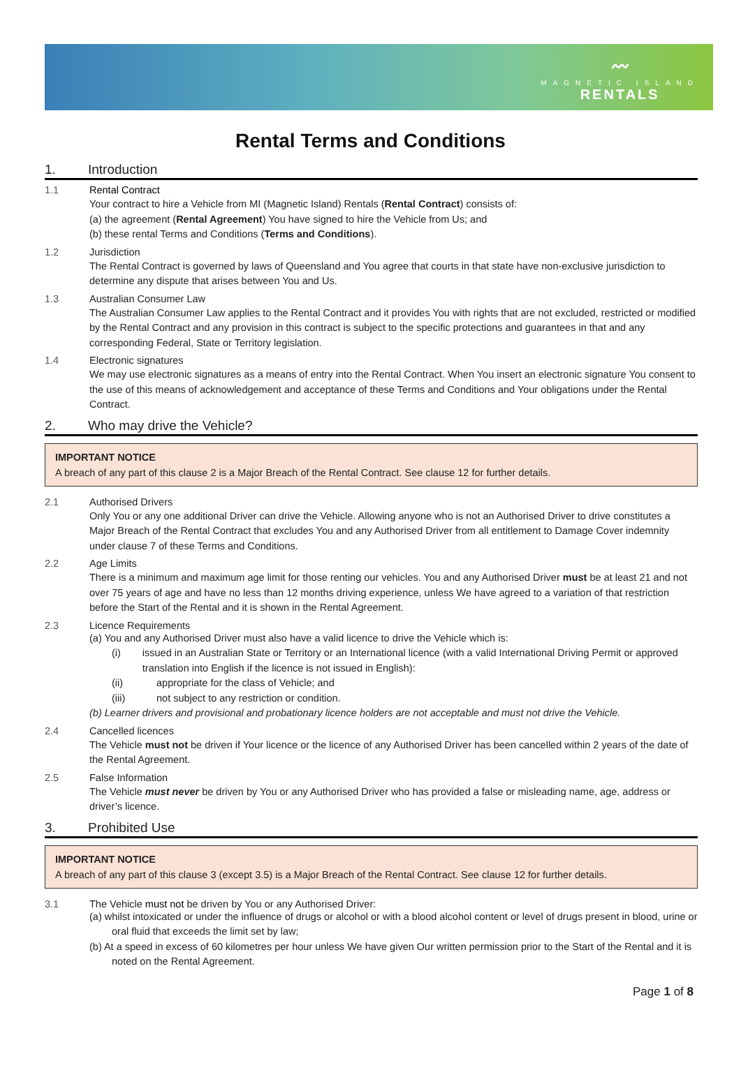〰︎
MAGNETIC ISLAND
RENTALS
Rental Terms and Conditions
1. Introduction
1.1 Rental Contract
Your contract to hire a Vehicle from MI (Magnetic Island) Rentals (Rental Contract) consists of:
(a) the agreement (Rental Agreement) You have signed to hire the Vehicle from Us; and
(b) these rental Terms and Conditions (Terms and Conditions).
1.2 Jurisdiction
The Rental Contract is governed by laws of Queensland and You agree that courts in that state have non-exclusive jurisdiction to determine any dispute that arises between You and Us.
1.3 Australian Consumer Law
The Australian Consumer Law applies to the Rental Contract and it provides You with rights that are not excluded, restricted or modified by the Rental Contract and any provision in this contract is subject to the specific protections and guarantees in that and any corresponding Federal, State or Territory legislation.
1.4 Electronic signatures
We may use electronic signatures as a means of entry into the Rental Contract. When You insert an electronic signature You consent to the use of this means of acknowledgement and acceptance of these Terms and Conditions and Your obligations under the Rental Contract.
2. Who may drive the Vehicle?
IMPORTANT NOTICE
A breach of any part of this clause 2 is a Major Breach of the Rental Contract. See clause 12 for further details.
2.1 Authorised Drivers
Only You or any one additional Driver can drive the Vehicle. Allowing anyone who is not an Authorised Driver to drive constitutes a Major Breach of the Rental Contract that excludes You and any Authorised Driver from all entitlement to Damage Cover indemnity under clause 7 of these Terms and Conditions.
2.2 Age Limits
There is a minimum and maximum age limit for those renting our vehicles. You and any Authorised Driver must be at least 21 and not over 75 years of age and have no less than 12 months driving experience, unless We have agreed to a variation of that restriction before the Start of the Rental and it is shown in the Rental Agreement.
2.3 Licence Requirements
(a) You and any Authorised Driver must also have a valid licence to drive the Vehicle which is:
(i) issued in an Australian State or Territory or an International licence (with a valid International Driving Permit or approved translation into English if the licence is not issued in English):
(ii) appropriate for the class of Vehicle; and
(iii) not subject to any restriction or condition.
(b) Learner drivers and provisional and probationary licence holders are not acceptable and must not drive the Vehicle.
2.4 Cancelled licences
The Vehicle must not be driven if Your licence or the licence of any Authorised Driver has been cancelled within 2 years of the date of the Rental Agreement.
2.5 False Information
The Vehicle must never be driven by You or any Authorised Driver who has provided a false or misleading name, age, address or driver’s licence.
3. Prohibited Use
IMPORTANT NOTICE
A breach of any part of this clause 3 (except 3.5) is a Major Breach of the Rental Contract. See clause 12 for further details.
3.1 The Vehicle must not be driven by You or any Authorised Driver:
(a) whilst intoxicated or under the influence of drugs or alcohol or with a blood alcohol content or level of drugs present in blood, urine or oral fluid that exceeds the limit set by law;
(b) At a speed in excess of 60 kilometres per hour unless We have given Our written permission prior to the Start of the Rental and it is noted on the Rental Agreement.
Page 1 of 8